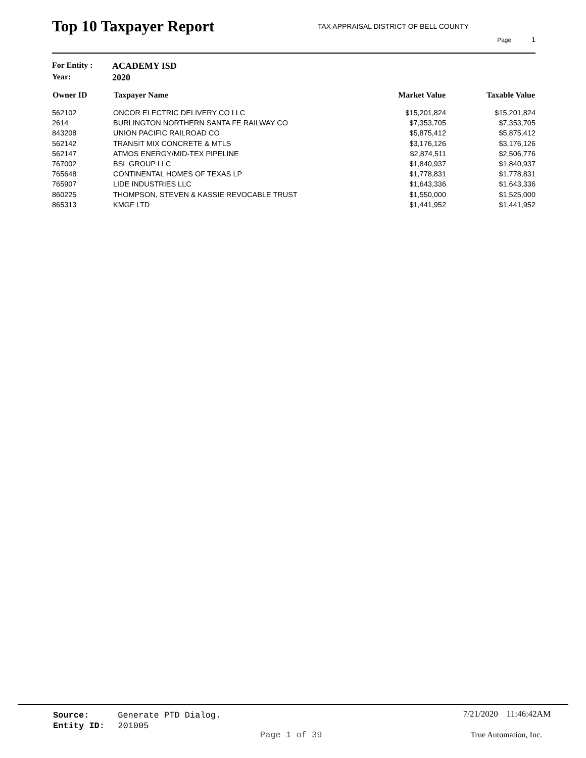Top 10 Taxpayer Report
TAX APPRAISAL DISTRICT OF BELL COUNTY
Page 1
For Entity : ACADEMY ISD
Year: 2020
| Owner ID | Taxpayer Name | Market Value | Taxable Value |
| --- | --- | --- | --- |
| 562102 | ONCOR ELECTRIC DELIVERY CO LLC | $15,201,824 | $15,201,824 |
| 2614 | BURLINGTON NORTHERN SANTA FE RAILWAY CO | $7,353,705 | $7,353,705 |
| 843208 | UNION PACIFIC RAILROAD CO | $5,875,412 | $5,875,412 |
| 562142 | TRANSIT MIX CONCRETE & MTLS | $3,176,126 | $3,176,126 |
| 562147 | ATMOS ENERGY/MID-TEX PIPELINE | $2,874,511 | $2,506,776 |
| 767002 | BSL GROUP LLC | $1,840,937 | $1,840,937 |
| 765648 | CONTINENTAL HOMES OF TEXAS LP | $1,778,831 | $1,778,831 |
| 765907 | LIDE INDUSTRIES LLC | $1,643,336 | $1,643,336 |
| 860225 | THOMPSON, STEVEN & KASSIE REVOCABLE TRUST | $1,550,000 | $1,525,000 |
| 865313 | KMGF LTD | $1,441,952 | $1,441,952 |
Source: Generate PTD Dialog.
Entity ID: 201005
7/21/2020 11:46:42AM
Page 1 of 39 True Automation, Inc.